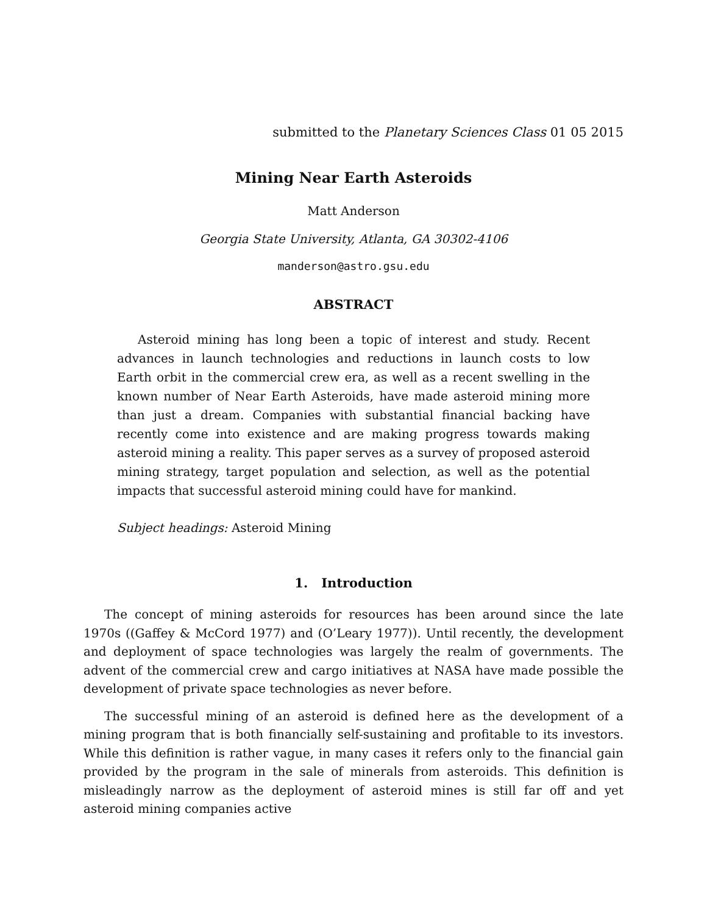submitted to the Planetary Sciences Class 01 05 2015
Mining Near Earth Asteroids
Matt Anderson
Georgia State University, Atlanta, GA 30302-4106
manderson@astro.gsu.edu
ABSTRACT
Asteroid mining has long been a topic of interest and study. Recent advances in launch technologies and reductions in launch costs to low Earth orbit in the commercial crew era, as well as a recent swelling in the known number of Near Earth Asteroids, have made asteroid mining more than just a dream. Companies with substantial financial backing have recently come into existence and are making progress towards making asteroid mining a reality. This paper serves as a survey of proposed asteroid mining strategy, target population and selection, as well as the potential impacts that successful asteroid mining could have for mankind.
Subject headings: Asteroid Mining
1. Introduction
The concept of mining asteroids for resources has been around since the late 1970s ((Gaffey & McCord 1977) and (O’Leary 1977)). Until recently, the development and deployment of space technologies was largely the realm of governments. The advent of the commercial crew and cargo initiatives at NASA have made possible the development of private space technologies as never before.
The successful mining of an asteroid is defined here as the development of a mining program that is both financially self-sustaining and profitable to its investors. While this definition is rather vague, in many cases it refers only to the financial gain provided by the program in the sale of minerals from asteroids. This definition is misleadingly narrow as the deployment of asteroid mines is still far off and yet asteroid mining companies active